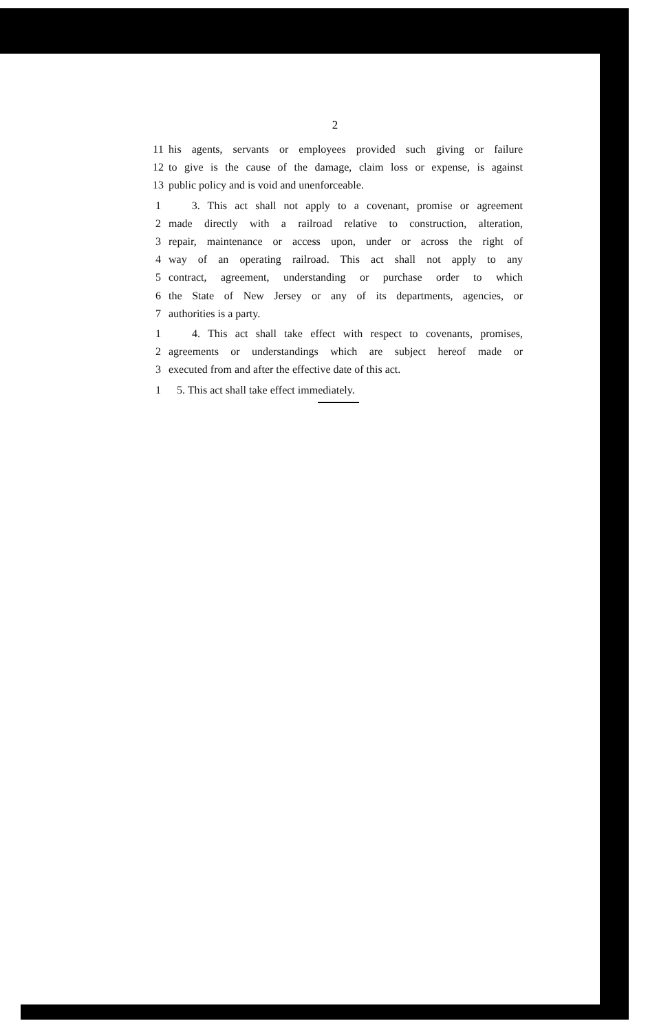2
11 his agents, servants or employees provided such giving or failure
12 to give is the cause of the damage, claim loss or expense, is against
13 public policy and is void and unenforceable.
1 3. This act shall not apply to a covenant, promise or agreement
2 made directly with a railroad relative to construction, alteration,
3 repair, maintenance or access upon, under or across the right of
4 way of an operating railroad. This act shall not apply to any
5 contract, agreement, understanding or purchase order to which
6 the State of New Jersey or any of its departments, agencies, or
7 authorities is a party.
1 4. This act shall take effect with respect to covenants, promises,
2 agreements or understandings which are subject hereof made or
3 executed from and after the effective date of this act.
1 5. This act shall take effect immediately.